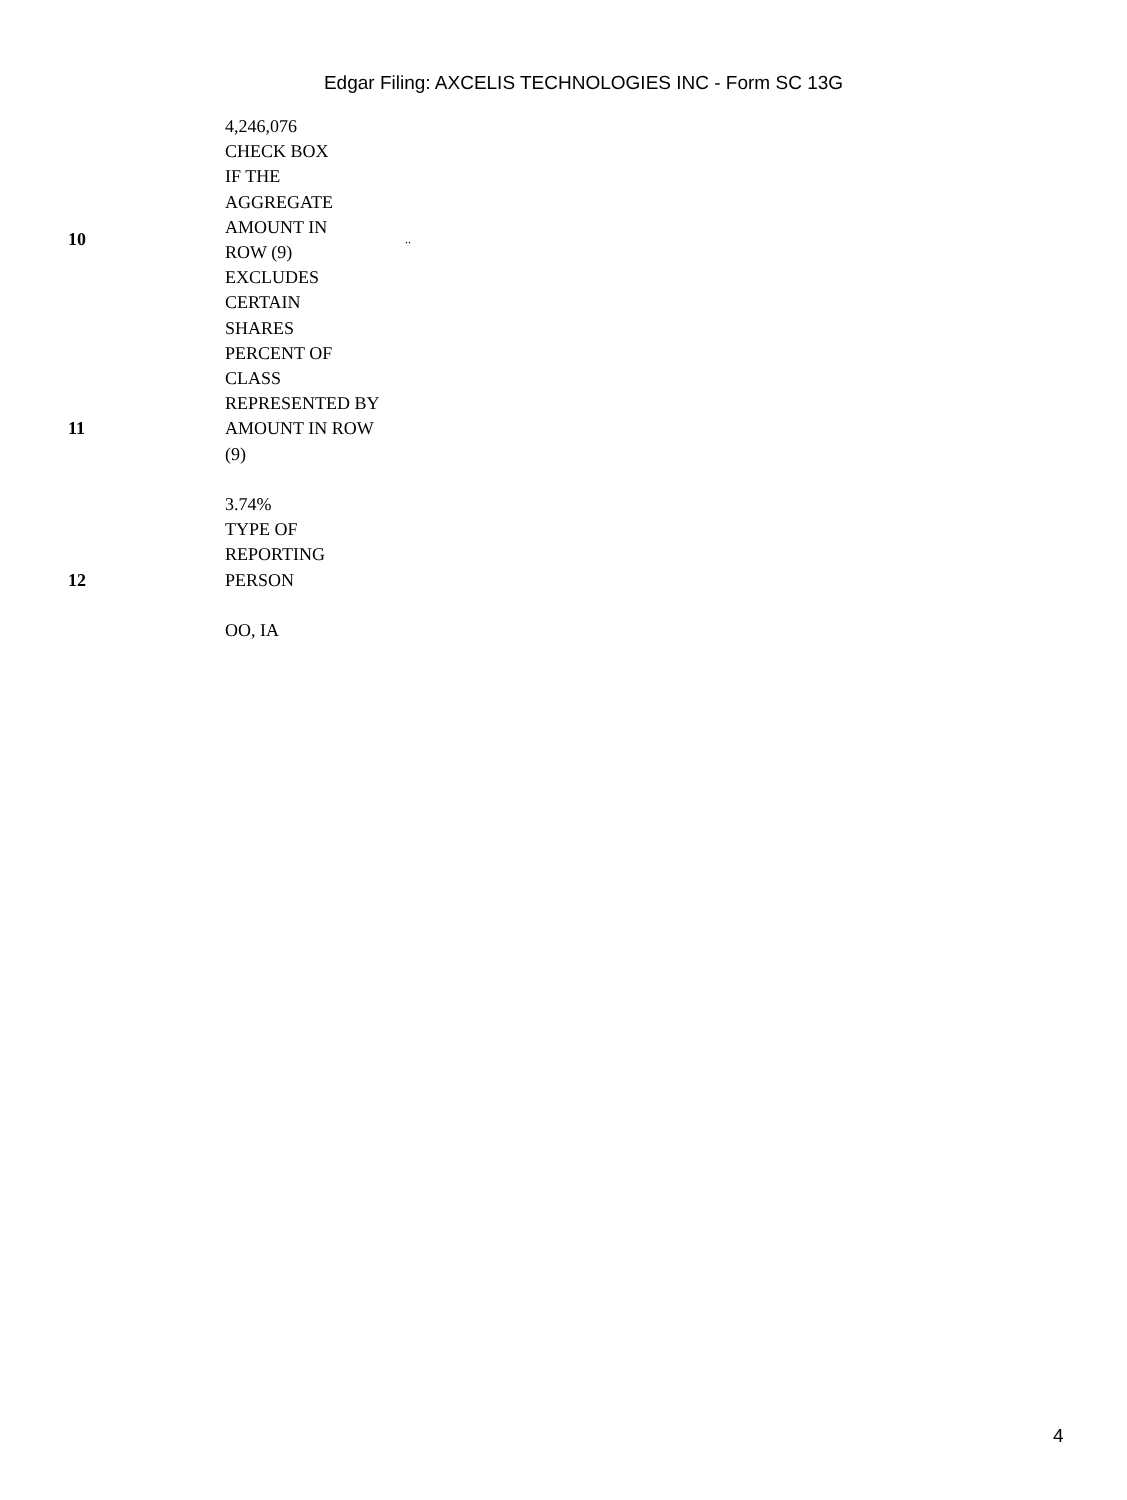Edgar Filing: AXCELIS TECHNOLOGIES INC - Form SC 13G
| | 4,246,076 | |
| 10 | CHECK BOX IF THE AGGREGATE AMOUNT IN ROW (9) EXCLUDES CERTAIN SHARES | .. |
| 11 | PERCENT OF CLASS REPRESENTED BY AMOUNT IN ROW (9) 3.74% | |
| 12 | TYPE OF REPORTING PERSON OO, IA | |
4